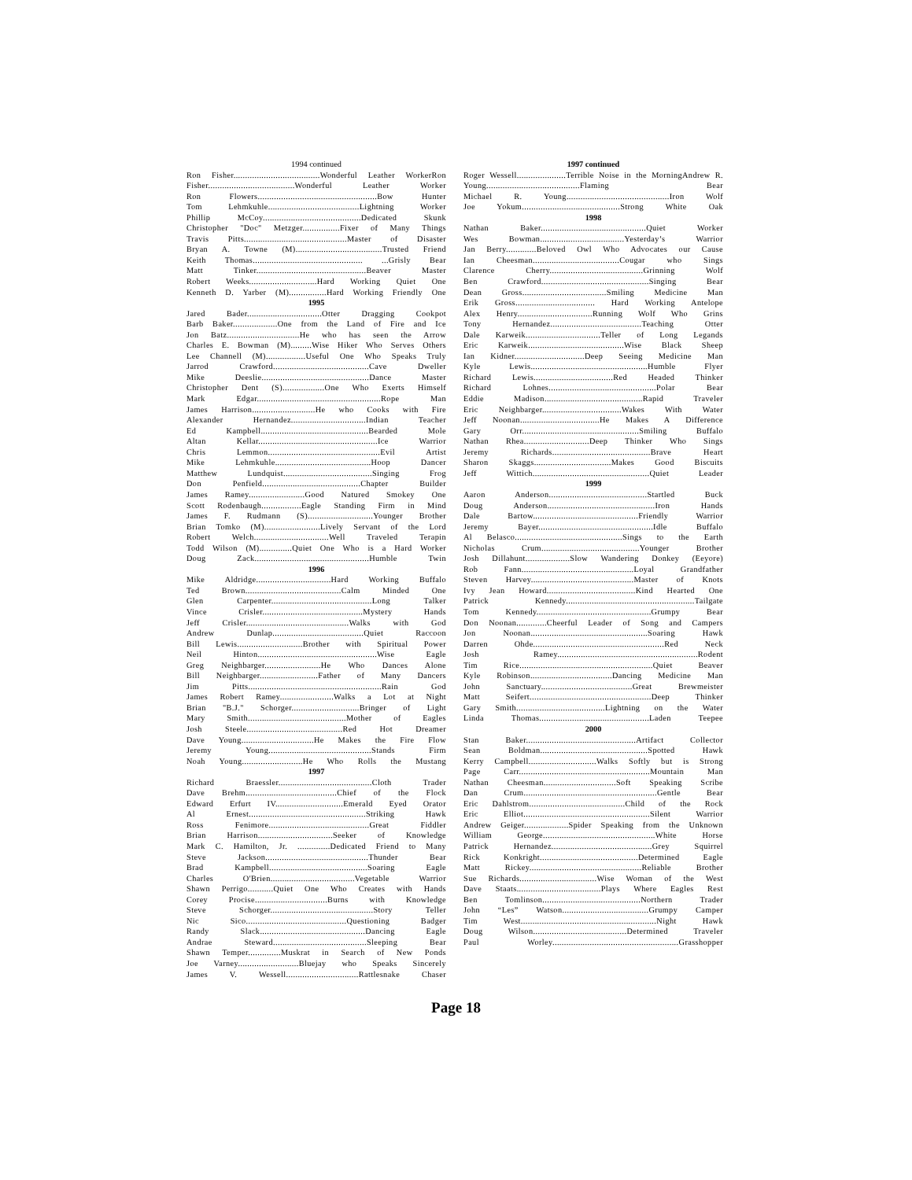1994 continued
Ron Fisher.....................................Wonderful Leather WorkerRon
Fisher.....................................Wonderful Leather Worker
Ron Flowers...................................................Bow Hunter
Tom Lehmkuhle.......................................Lightning Worker
Phillip McCoy..........................................Dedicated Skunk
Christopher "Doc" Metzger................Fixer of Many Things
Travis Pitts............................................Master of Disaster
Bryan A. Towne (M).....................................Trusted Friend
Keith Thomas............................................... ...Grisly Bear
Matt Tinker...............................................Beaver Master
Robert Weeks.............................Hard Working Quiet One
Kenneth D. Yarber (M)................Hard Working Friendly One
1995
Jared Bader................................Otter Dragging Cookpot
Barb Baker...................One from the Land of Fire and Ice
Jon Batz...............................He who has seen the Arrow
Charles E. Bowman (M).........Wise Hiker Who Serves Others
Lee Channell (M).................Useful One Who Speaks Truly
Jarrod Crawford.........................................Cave Dweller
Mike Deeslie..............................................Dance Master
Christopher Dent (S)..................One Who Exerts Himself
Mark Edgar.....................................................Rope Man
James Harrison...........................He who Cooks with Fire
Alexander Hernandez................................Indian Teacher
Ed Kampbell..............................................Bearded Mole
Altan Kellar...................................................Ice Warrior
Chris Lemmon................................................Evil Artist
Mike Lehmkuhle.........................................Hoop Dancer
Matthew Lundquist......................................Singing Frog
Don Penfield..........................................Chapter Builder
James Ramey........................Good Natured Smokey One
Scott Rodenbaugh.................Eagle Standing Firm in Mind
James F. Rudmann (S)............................Younger Brother
Brian Tomko (M)........................Lively Servant of the Lord
Robert Welch................................Well Traveled Terapin
Todd Wilson (M)..............Quiet One Who is a Hard Worker
Doug Zack.................................................Humble Twin
1996
Mike Aldridge................................Hard Working Buffalo
Ted Brown.........................................Calm Minded One
Glen Carpenter...........................................Long Talker
Vince Crisler...........................................Mystery Hands
Jeff Crisler............................................Walks with God
Andrew Dunlap.......................................Quiet Raccoon
Bill Lewis............................Brother with Spiritual Power
Neil Hinton...................................................Wise Eagle
Greg Neighbarger........................He Who Dances Alone
Bill Neighbarger.........................Father of Many Dancers
Jim Pitts.........................................................Rain God
James Robert Ramey.......................Walks a Lot at Night
Brian "B.J." Schorger.............................Bringer of Light
Mary Smith..........................................Mother of Eagles
Josh Steele.........................................Red Hot Dreamer
Dave Young...............................He Makes the Fire Flow
Jeremy Young............................................Stands Firm
Noah Young..........................He Who Rolls the Mustang
1997
Richard Braessler........................................Cloth Trader
Dave Brehm.......................................Chief of the Flock
Edward Erfurt IV.............................Emerald Eyed Orator
Al Ernest..................................................Striking Hawk
Ross Fenimore...........................................Great Fiddler
Brian Harrison................................Seeker of Knowledge
Mark C. Hamilton, Jr. ..............Dedicated Friend to Many
Steve Jackson............................................Thunder Bear
Brad Kampbell..........................................Soaring Eagle
Charles O'Brien....................................Vegetable Warrior
Shawn Perrigo...........Quiet One Who Creates with Hands
Corey Procise...............................Burns with Knowledge
Steve Schorger............................................Story Teller
Nic Sico...........................................Questioning Badger
Randy Slack.............................................Dancing Eagle
Andrae Steward........................................Sleeping Bear
Shawn Temper..............Muskrat in Search of New Ponds
Joe Varney..........................Bluejay who Speaks Sincerely
James V. Wessell...............................Rattlesnake Chaser
1997 continued
Roger Wessell.....................Terrible Noise in the MorningAndrew R.
Young........................................Flaming Bear
Michael R. Young............................................Iron Wolf
Joe Yokum..........................................Strong White Oak
1998
Nathan Baker.............................................Quiet Worker
Wes Bowman....................................Yesterday’s Warrior
Jan Berry.............Beloved Owl Who Advocates our Cause
Ian Cheesman.....................................Cougar who Sings
Clarence Cherry........................................Grinning Wolf
Ben Crawford..............................................Singing Bear
Dean Gross....................................Smiling Medicine Man
Erik Gross.................................. Hard Working Antelope
Alex Henry................................Running Wolf Who Grins
Tony Hernandez.......................................Teaching Otter
Dale Karweik................................Teller of Long Legands
Eric Karweik.........................................Wise Black Sheep
Ian Kidner..............................Deep Seeing Medicine Man
Kyle Lewis..................................................Humble Flyer
Richard Lewis..................................Red Headed Thinker
Richard Lohnes..............................................Polar Bear
Eddie Madison..........................................Rapid Traveler
Eric Neighbarger..................................Wakes With Water
Jeff Noonan..................................He Makes A Difference
Gary Orr..................................................Smiling Buffalo
Nathan Rhea............................Deep Thinker Who Sings
Jeremy Richards..........................................Brave Heart
Sharon Skaggs.................................Makes Good Biscuits
Jeff Wittich..................................................Quiet Leader
1999
Aaron Anderson..........................................Startled Buck
Doug Anderson..............................................Iron Hands
Dale Bartow.............................................Friendly Warrior
Jeremy Bayer.................................................Idle Buffalo
Al Belasco..............................................Sings to the Earth
Nicholas Crum..........................................Younger Brother
Josh Dillahunt...................Slow Wandering Donkey (Eeyore)
Rob Fann................................................Loyal Grandfather
Steven Harvey............................................Master of Knots
Ivy Jean Howard......................................Kind Hearted One
Patrick Kennedy.......................................................Tailgate
Tom Kennedy.................................................Grumpy Bear
Don Noonan.............Cheerful Leader of Song and Campers
Jon Noonan..................................................Soaring Hawk
Darren Ohde........................................................Red Neck
Josh Ramey............................................................Rodent
Tim Rice.........................................................Quiet Beaver
Kyle Robinson...................................Dancing Medicine Man
John Sanctuary.......................................Great Brewmeister
Matt Seifert....................................................Deep Thinker
Gary Smith......................................Lightning on the Water
Linda Thomas...............................................Laden Teepee
2000
Stan Baker...............................................Artifact Collector
Sean Boldman..............................................Spotted Hawk
Kerry Campbell.............................Walks Softly but is Strong
Page Carr........................................................Mountain Man
Nathan Cheesman...............................Soft Speaking Scribe
Dan Crum.........................................................Gentle Bear
Eric Dahlstrom.........................................Child of the Rock
Eric Elliot......................................................Silent Warrior
Andrew Geiger...................Spider Speaking from the Unknown
William George................................................White Horse
Patrick Hernandez...........................................Grey Squirrel
Rick Konkright..........................................Determined Eagle
Matt Rickey................................................Reliable Brother
Sue Richards.................................Wise Woman of the West
Dave Staats....................................Plays Where Eagles Rest
Ben Tomlinson..........................................Northern Trader
John “Les” Watson.....................................Grumpy Camper
Tim West..........................................................Night Hawk
Doug Wilson........................................Determined Traveler
Paul Worley......................................................Grasshopper
Page 18